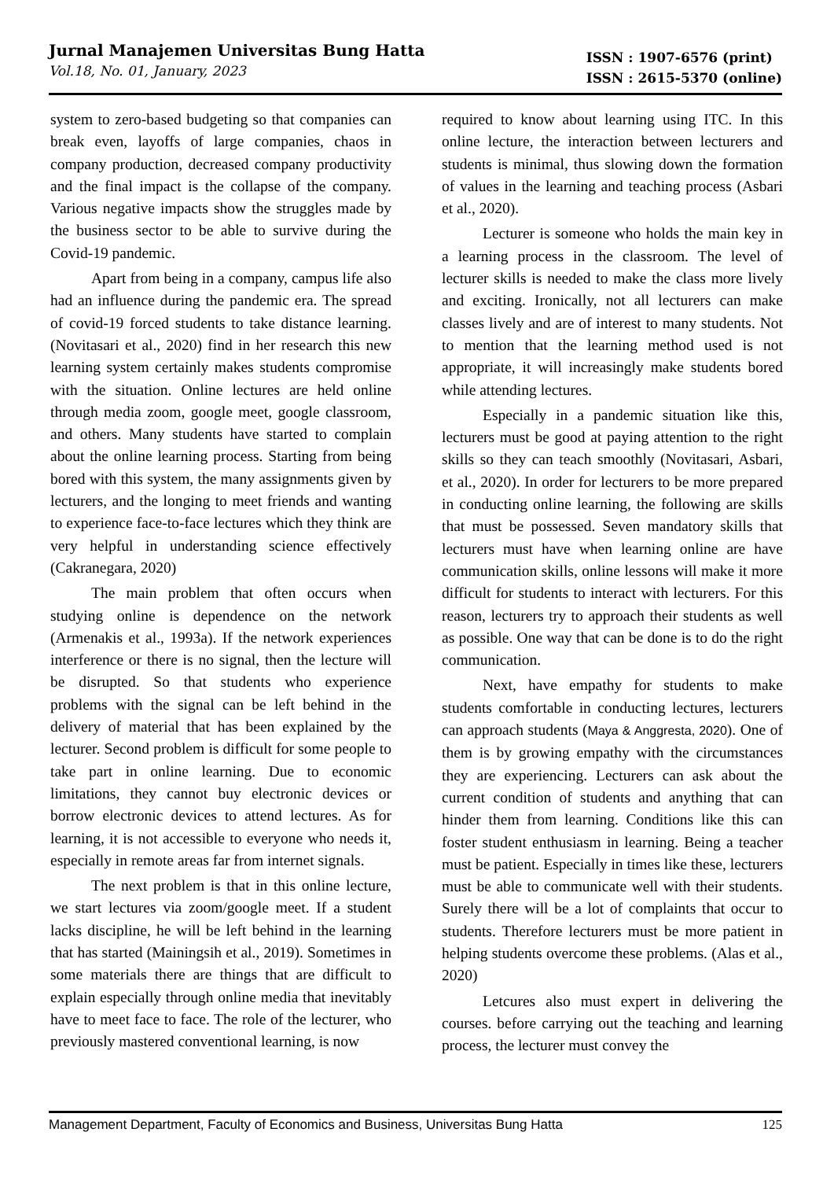Jurnal Manajemen Universitas Bung Hatta
Vol.18, No. 01, January, 2023
ISSN : 1907-6576 (print)
ISSN : 2615-5370 (online)
system to zero-based budgeting so that companies can break even, layoffs of large companies, chaos in company production, decreased company productivity and the final impact is the collapse of the company. Various negative impacts show the struggles made by the business sector to be able to survive during the Covid-19 pandemic.
Apart from being in a company, campus life also had an influence during the pandemic era. The spread of covid-19 forced students to take distance learning. (Novitasari et al., 2020) find in her research this new learning system certainly makes students compromise with the situation. Online lectures are held online through media zoom, google meet, google classroom, and others. Many students have started to complain about the online learning process. Starting from being bored with this system, the many assignments given by lecturers, and the longing to meet friends and wanting to experience face-to-face lectures which they think are very helpful in understanding science effectively (Cakranegara, 2020)
The main problem that often occurs when studying online is dependence on the network (Armenakis et al., 1993a). If the network experiences interference or there is no signal, then the lecture will be disrupted. So that students who experience problems with the signal can be left behind in the delivery of material that has been explained by the lecturer. Second problem is difficult for some people to take part in online learning. Due to economic limitations, they cannot buy electronic devices or borrow electronic devices to attend lectures. As for learning, it is not accessible to everyone who needs it, especially in remote areas far from internet signals.
The next problem is that in this online lecture, we start lectures via zoom/google meet. If a student lacks discipline, he will be left behind in the learning that has started (Mainingsih et al., 2019). Sometimes in some materials there are things that are difficult to explain especially through online media that inevitably have to meet face to face. The role of the lecturer, who previously mastered conventional learning, is now
required to know about learning using ITC. In this online lecture, the interaction between lecturers and students is minimal, thus slowing down the formation of values in the learning and teaching process (Asbari et al., 2020).
Lecturer is someone who holds the main key in a learning process in the classroom. The level of lecturer skills is needed to make the class more lively and exciting. Ironically, not all lecturers can make classes lively and are of interest to many students. Not to mention that the learning method used is not appropriate, it will increasingly make students bored while attending lectures.
Especially in a pandemic situation like this, lecturers must be good at paying attention to the right skills so they can teach smoothly (Novitasari, Asbari, et al., 2020). In order for lecturers to be more prepared in conducting online learning, the following are skills that must be possessed. Seven mandatory skills that lecturers must have when learning online are have communication skills, online lessons will make it more difficult for students to interact with lecturers. For this reason, lecturers try to approach their students as well as possible. One way that can be done is to do the right communication.
Next, have empathy for students to make students comfortable in conducting lectures, lecturers can approach students (Maya & Anggresta, 2020). One of them is by growing empathy with the circumstances they are experiencing. Lecturers can ask about the current condition of students and anything that can hinder them from learning. Conditions like this can foster student enthusiasm in learning. Being a teacher must be patient. Especially in times like these, lecturers must be able to communicate well with their students. Surely there will be a lot of complaints that occur to students. Therefore lecturers must be more patient in helping students overcome these problems. (Alas et al., 2020)
Letcures also must expert in delivering the courses. before carrying out the teaching and learning process, the lecturer must convey the
Management Department, Faculty of Economics and Business, Universitas Bung Hatta 125